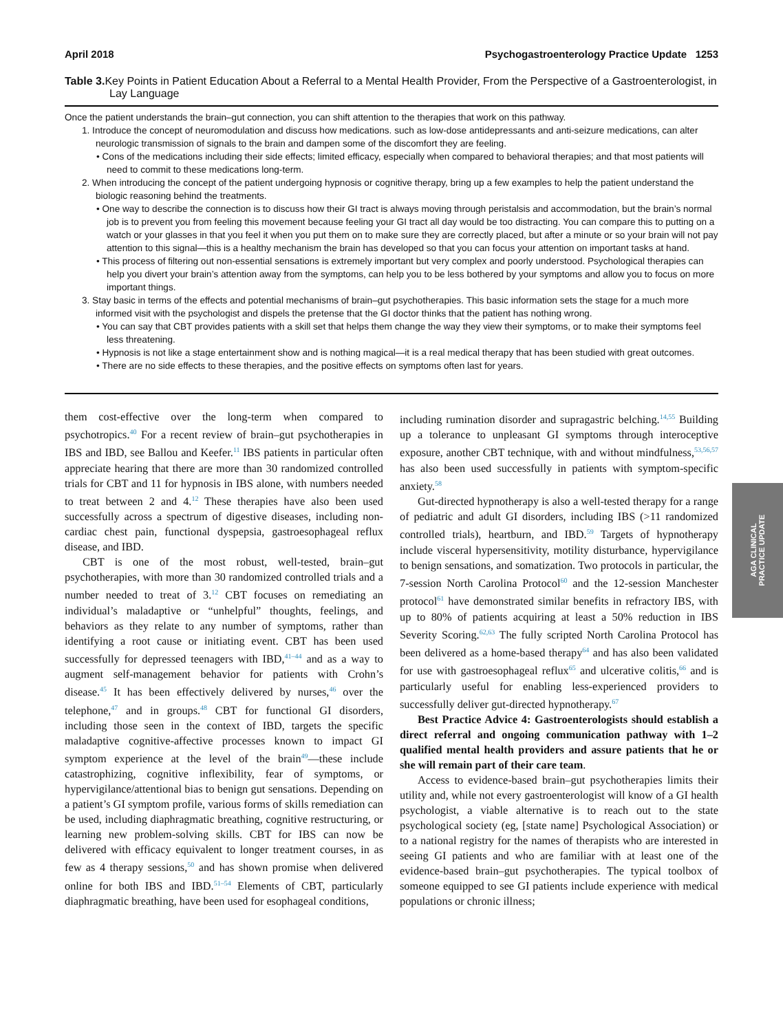April 2018 Psychogastroenterology Practice Update 1253
Table 3. Key Points in Patient Education About a Referral to a Mental Health Provider, From the Perspective of a Gastroenterologist, in Lay Language
Once the patient understands the brain–gut connection, you can shift attention to the therapies that work on this pathway.
1. Introduce the concept of neuromodulation and discuss how medications. such as low-dose antidepressants and anti-seizure medications, can alter neurologic transmission of signals to the brain and dampen some of the discomfort they are feeling.
• Cons of the medications including their side effects; limited efficacy, especially when compared to behavioral therapies; and that most patients will need to commit to these medications long-term.
2. When introducing the concept of the patient undergoing hypnosis or cognitive therapy, bring up a few examples to help the patient understand the biologic reasoning behind the treatments.
• One way to describe the connection is to discuss how their GI tract is always moving through peristalsis and accommodation, but the brain’s normal job is to prevent you from feeling this movement because feeling your GI tract all day would be too distracting. You can compare this to putting on a watch or your glasses in that you feel it when you put them on to make sure they are correctly placed, but after a minute or so your brain will not pay attention to this signal—this is a healthy mechanism the brain has developed so that you can focus your attention on important tasks at hand.
• This process of filtering out non-essential sensations is extremely important but very complex and poorly understood. Psychological therapies can help you divert your brain’s attention away from the symptoms, can help you to be less bothered by your symptoms and allow you to focus on more important things.
3. Stay basic in terms of the effects and potential mechanisms of brain–gut psychotherapies. This basic information sets the stage for a much more informed visit with the psychologist and dispels the pretense that the GI doctor thinks that the patient has nothing wrong.
• You can say that CBT provides patients with a skill set that helps them change the way they view their symptoms, or to make their symptoms feel less threatening.
• Hypnosis is not like a stage entertainment show and is nothing magical—it is a real medical therapy that has been studied with great outcomes.
• There are no side effects to these therapies, and the positive effects on symptoms often last for years.
them cost-effective over the long-term when compared to psychotropics.<sup>40</sup> For a recent review of brain–gut psychotherapies in IBS and IBD, see Ballou and Keefer.<sup>11</sup> IBS patients in particular often appreciate hearing that there are more than 30 randomized controlled trials for CBT and 11 for hypnosis in IBS alone, with numbers needed to treat between 2 and 4.<sup>12</sup> These therapies have also been used successfully across a spectrum of digestive diseases, including non-cardiac chest pain, functional dyspepsia, gastroesophageal reflux disease, and IBD.
CBT is one of the most robust, well-tested, brain–gut psychotherapies, with more than 30 randomized controlled trials and a number needed to treat of 3.<sup>12</sup> CBT focuses on remediating an individual’s maladaptive or “unhelpful” thoughts, feelings, and behaviors as they relate to any number of symptoms, rather than identifying a root cause or initiating event. CBT has been used successfully for depressed teenagers with IBD,<sup>41–44</sup> and as a way to augment self-management behavior for patients with Crohn’s disease.<sup>45</sup> It has been effectively delivered by nurses,<sup>46</sup> over the telephone,<sup>47</sup> and in groups.<sup>48</sup> CBT for functional GI disorders, including those seen in the context of IBD, targets the specific maladaptive cognitive-affective processes known to impact GI symptom experience at the level of the brain<sup>49</sup>—these include catastrophizing, cognitive inflexibility, fear of symptoms, or hypervigilance/attentional bias to benign gut sensations. Depending on a patient’s GI symptom profile, various forms of skills remediation can be used, including diaphragmatic breathing, cognitive restructuring, or learning new problem-solving skills. CBT for IBS can now be delivered with efficacy equivalent to longer treatment courses, in as few as 4 therapy sessions,<sup>50</sup> and has shown promise when delivered online for both IBS and IBD.<sup>51–54</sup> Elements of CBT, particularly diaphragmatic breathing, have been used for esophageal conditions,
including rumination disorder and supragastric belching.<sup>14,55</sup> Building up a tolerance to unpleasant GI symptoms through interoceptive exposure, another CBT technique, with and without mindfulness,<sup>53,56,57</sup> has also been used successfully in patients with symptom-specific anxiety.<sup>58</sup>
Gut-directed hypnotherapy is also a well-tested therapy for a range of pediatric and adult GI disorders, including IBS (>11 randomized controlled trials), heartburn, and IBD.<sup>59</sup> Targets of hypnotherapy include visceral hypersensitivity, motility disturbance, hypervigilance to benign sensations, and somatization. Two protocols in particular, the 7-session North Carolina Protocol<sup>60</sup> and the 12-session Manchester protocol<sup>61</sup> have demonstrated similar benefits in refractory IBS, with up to 80% of patients acquiring at least a 50% reduction in IBS Severity Scoring.<sup>62,63</sup> The fully scripted North Carolina Protocol has been delivered as a home-based therapy<sup>64</sup> and has also been validated for use with gastroesophageal reflux<sup>65</sup> and ulcerative colitis,<sup>66</sup> and is particularly useful for enabling less-experienced providers to successfully deliver gut-directed hypnotherapy.<sup>67</sup>
Best Practice Advice 4: Gastroenterologists should establish a direct referral and ongoing communication pathway with 1–2 qualified mental health providers and assure patients that he or she will remain part of their care team.
Access to evidence-based brain–gut psychotherapies limits their utility and, while not every gastroenterologist will know of a GI health psychologist, a viable alternative is to reach out to the state psychological society (eg, [state name] Psychological Association) or to a national registry for the names of therapists who are interested in seeing GI patients and who are familiar with at least one of the evidence-based brain–gut psychotherapies. The typical toolbox of someone equipped to see GI patients include experience with medical populations or chronic illness;
AGA CLINICAL
PRACTICE UPDATE